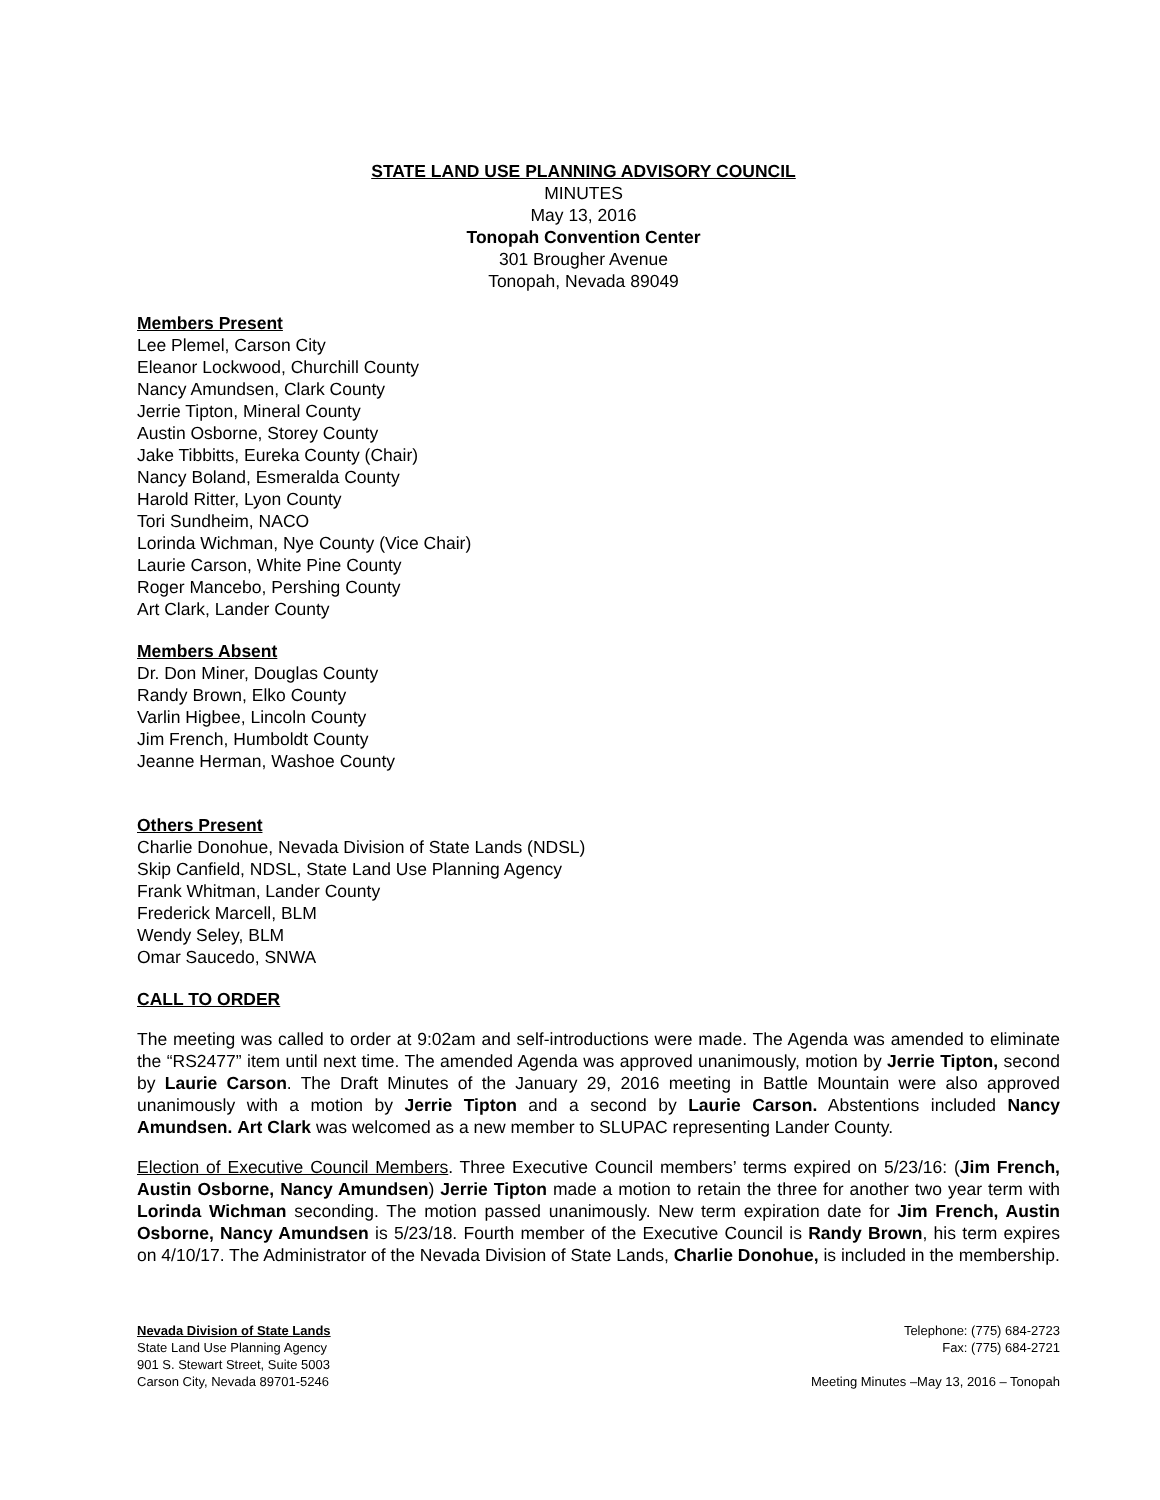STATE LAND USE PLANNING ADVISORY COUNCIL
MINUTES
May 13, 2016
Tonopah Convention Center
301 Brougher Avenue
Tonopah, Nevada 89049
Members Present
Lee Plemel, Carson City
Eleanor Lockwood, Churchill County
Nancy Amundsen, Clark County
Jerrie Tipton, Mineral County
Austin Osborne, Storey County
Jake Tibbitts, Eureka County (Chair)
Nancy Boland, Esmeralda County
Harold Ritter, Lyon County
Tori Sundheim, NACO
Lorinda Wichman, Nye County (Vice Chair)
Laurie Carson, White Pine County
Roger Mancebo, Pershing County
Art Clark, Lander County
Members Absent
Dr. Don Miner, Douglas County
Randy Brown, Elko County
Varlin Higbee, Lincoln County
Jim French, Humboldt County
Jeanne Herman, Washoe County
Others Present
Charlie Donohue, Nevada Division of State Lands (NDSL)
Skip Canfield, NDSL, State Land Use Planning Agency
Frank Whitman, Lander County
Frederick Marcell, BLM
Wendy Seley, BLM
Omar Saucedo, SNWA
CALL TO ORDER
The meeting was called to order at 9:02am and self-introductions were made. The Agenda was amended to eliminate the “RS2477” item until next time. The amended Agenda was approved unanimously, motion by Jerrie Tipton, second by Laurie Carson. The Draft Minutes of the January 29, 2016 meeting in Battle Mountain were also approved unanimously with a motion by Jerrie Tipton and a second by Laurie Carson. Abstentions included Nancy Amundsen. Art Clark was welcomed as a new member to SLUPAC representing Lander County.
Election of Executive Council Members. Three Executive Council members’ terms expired on 5/23/16: (Jim French, Austin Osborne, Nancy Amundsen) Jerrie Tipton made a motion to retain the three for another two year term with Lorinda Wichman seconding. The motion passed unanimously. New term expiration date for Jim French, Austin Osborne, Nancy Amundsen is 5/23/18. Fourth member of the Executive Council is Randy Brown, his term expires on 4/10/17. The Administrator of the Nevada Division of State Lands, Charlie Donohue, is included in the membership.
Nevada Division of State Lands
State Land Use Planning Agency
901 S. Stewart Street, Suite 5003
Carson City, Nevada 89701-5246
Telephone: (775) 684-2723
Fax: (775) 684-2721
Meeting Minutes –May 13, 2016 – Tonopah